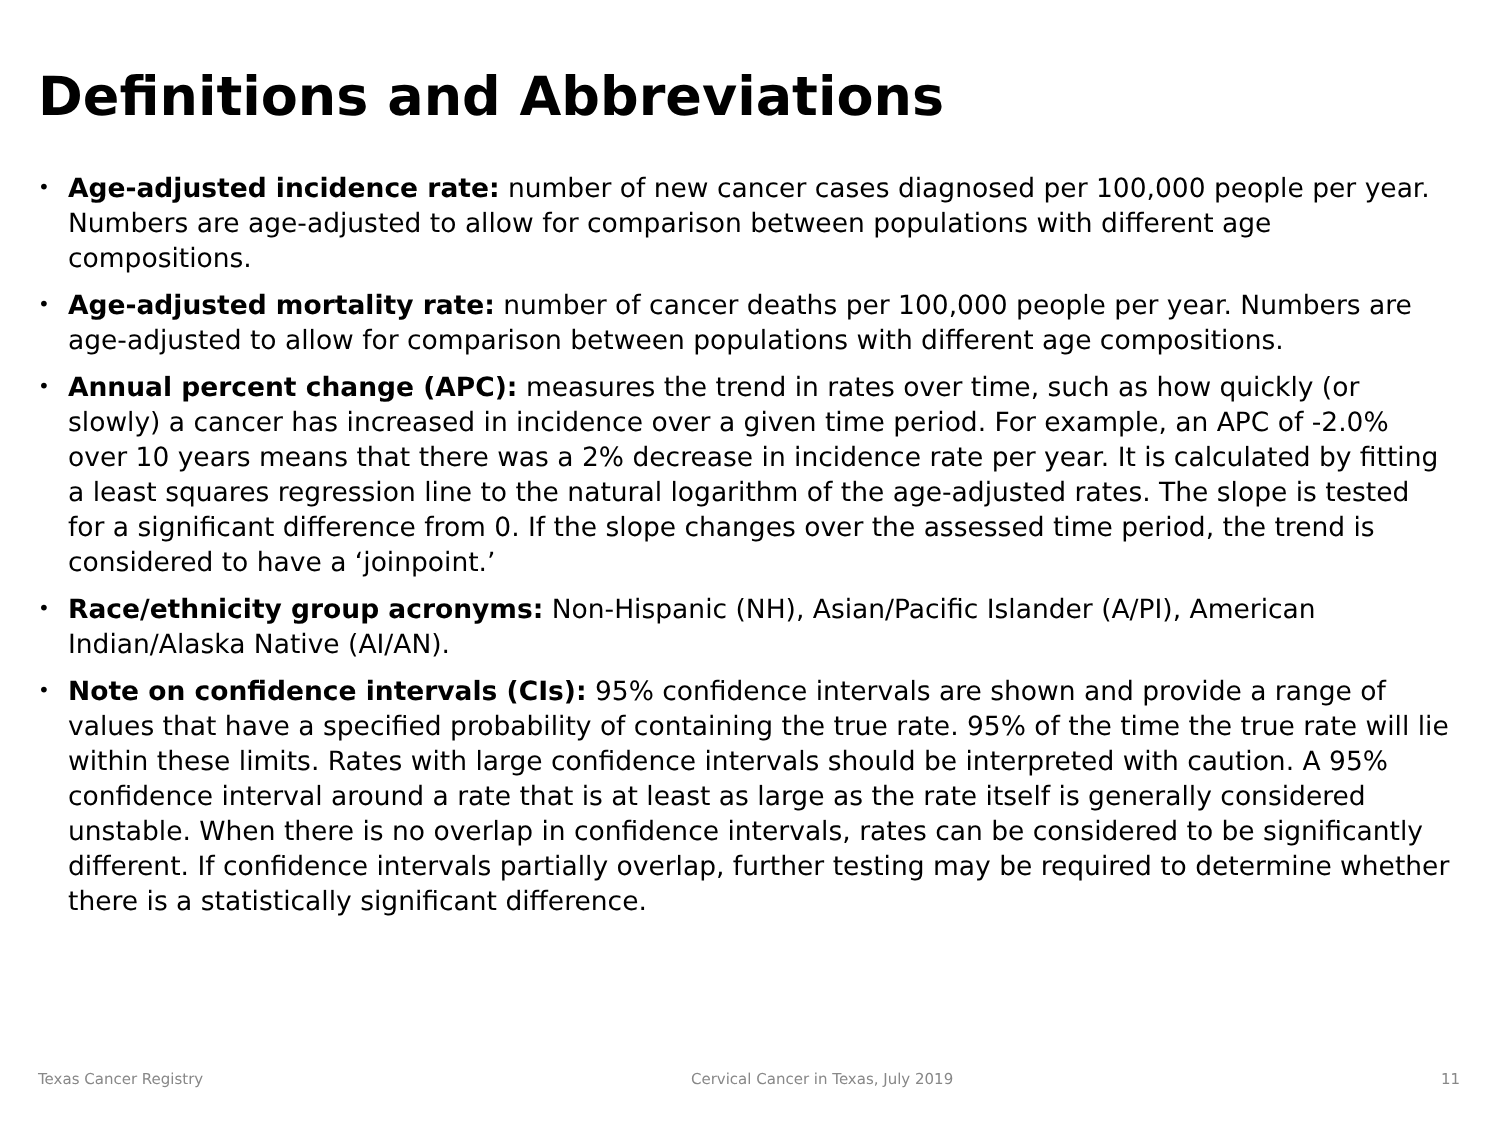Definitions and Abbreviations
• Age-adjusted incidence rate: number of new cancer cases diagnosed per 100,000 people per year. Numbers are age-adjusted to allow for comparison between populations with different age compositions.
• Age-adjusted mortality rate: number of cancer deaths per 100,000 people per year. Numbers are age-adjusted to allow for comparison between populations with different age compositions.
• Annual percent change (APC): measures the trend in rates over time, such as how quickly (or slowly) a cancer has increased in incidence over a given time period. For example, an APC of -2.0% over 10 years means that there was a 2% decrease in incidence rate per year. It is calculated by fitting a least squares regression line to the natural logarithm of the age-adjusted rates. The slope is tested for a significant difference from 0. If the slope changes over the assessed time period, the trend is considered to have a ‘joinpoint.’
• Race/ethnicity group acronyms: Non-Hispanic (NH), Asian/Pacific Islander (A/PI), American Indian/Alaska Native (AI/AN).
• Note on confidence intervals (CIs): 95% confidence intervals are shown and provide a range of values that have a specified probability of containing the true rate. 95% of the time the true rate will lie within these limits. Rates with large confidence intervals should be interpreted with caution. A 95% confidence interval around a rate that is at least as large as the rate itself is generally considered unstable. When there is no overlap in confidence intervals, rates can be considered to be significantly different. If confidence intervals partially overlap, further testing may be required to determine whether there is a statistically significant difference.
Texas Cancer Registry Cervical Cancer in Texas, July 2019 11